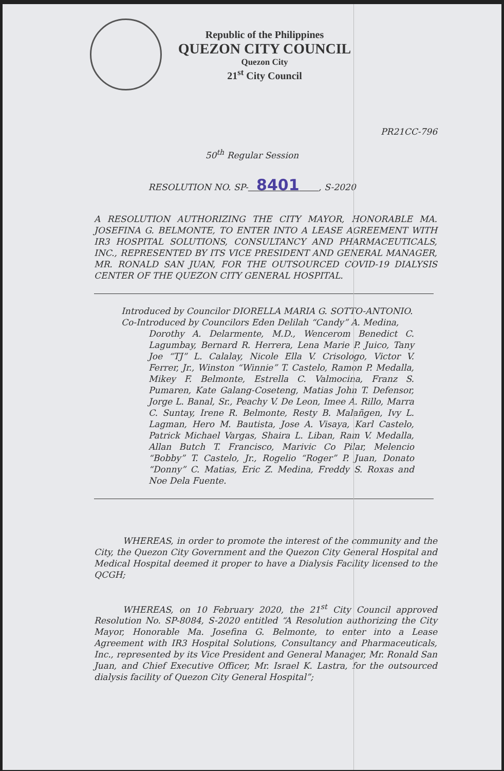Republic of the Philippines
QUEZON CITY COUNCIL
Quezon City
21<sup>st</sup> City Council
PR21CC-796
50<sup>th</sup> Regular Session
RESOLUTION NO. SP- 8401 , S-2020
A RESOLUTION AUTHORIZING THE CITY MAYOR, HONORABLE MA. JOSEFINA G. BELMONTE, TO ENTER INTO A LEASE AGREEMENT WITH IR3 HOSPITAL SOLUTIONS, CONSULTANCY AND PHARMACEUTICALS, INC., REPRESENTED BY ITS VICE PRESIDENT AND GENERAL MANAGER, MR. RONALD SAN JUAN, FOR THE OUTSOURCED COVID-19 DIALYSIS CENTER OF THE QUEZON CITY GENERAL HOSPITAL.
Introduced by Councilor DIORELLA MARIA G. SOTTO-ANTONIO.
Co-Introduced by Councilors Eden Delilah “Candy” A. Medina,
Dorothy A. Delarmente, M.D., Wencerom Benedict C. Lagumbay, Bernard R. Herrera, Lena Marie P. Juico, Tany Joe “TJ” L. Calalay, Nicole Ella V. Crisologo, Victor V. Ferrer, Jr., Winston “Winnie” T. Castelo, Ramon P. Medalla, Mikey F. Belmonte, Estrella C. Valmocina, Franz S. Pumaren, Kate Galang-Coseteng, Matias John T. Defensor, Jorge L. Banal, Sr., Peachy V. De Leon, Imee A. Rillo, Marra C. Suntay, Irene R. Belmonte, Resty B. Malañgen, Ivy L. Lagman, Hero M. Bautista, Jose A. Visaya, Karl Castelo, Patrick Michael Vargas, Shaira L. Liban, Ram V. Medalla, Allan Butch T. Francisco, Marivic Co Pilar, Melencio “Bobby” T. Castelo, Jr., Rogelio “Roger” P. Juan, Donato “Donny” C. Matias, Eric Z. Medina, Freddy S. Roxas and Noe Dela Fuente.
WHEREAS, in order to promote the interest of the community and the City, the Quezon City Government and the Quezon City General Hospital and Medical Hospital deemed it proper to have a Dialysis Facility licensed to the QCGH;
WHEREAS, on 10 February 2020, the 21<sup>st</sup> City Council approved Resolution No. SP-8084, S-2020 entitled “A Resolution authorizing the City Mayor, Honorable Ma. Josefina G. Belmonte, to enter into a Lease Agreement with IR3 Hospital Solutions, Consultancy and Pharmaceuticals, Inc., represented by its Vice President and General Manager, Mr. Ronald San Juan, and Chief Executive Officer, Mr. Israel K. Lastra, for the outsourced dialysis facility of Quezon City General Hospital”;